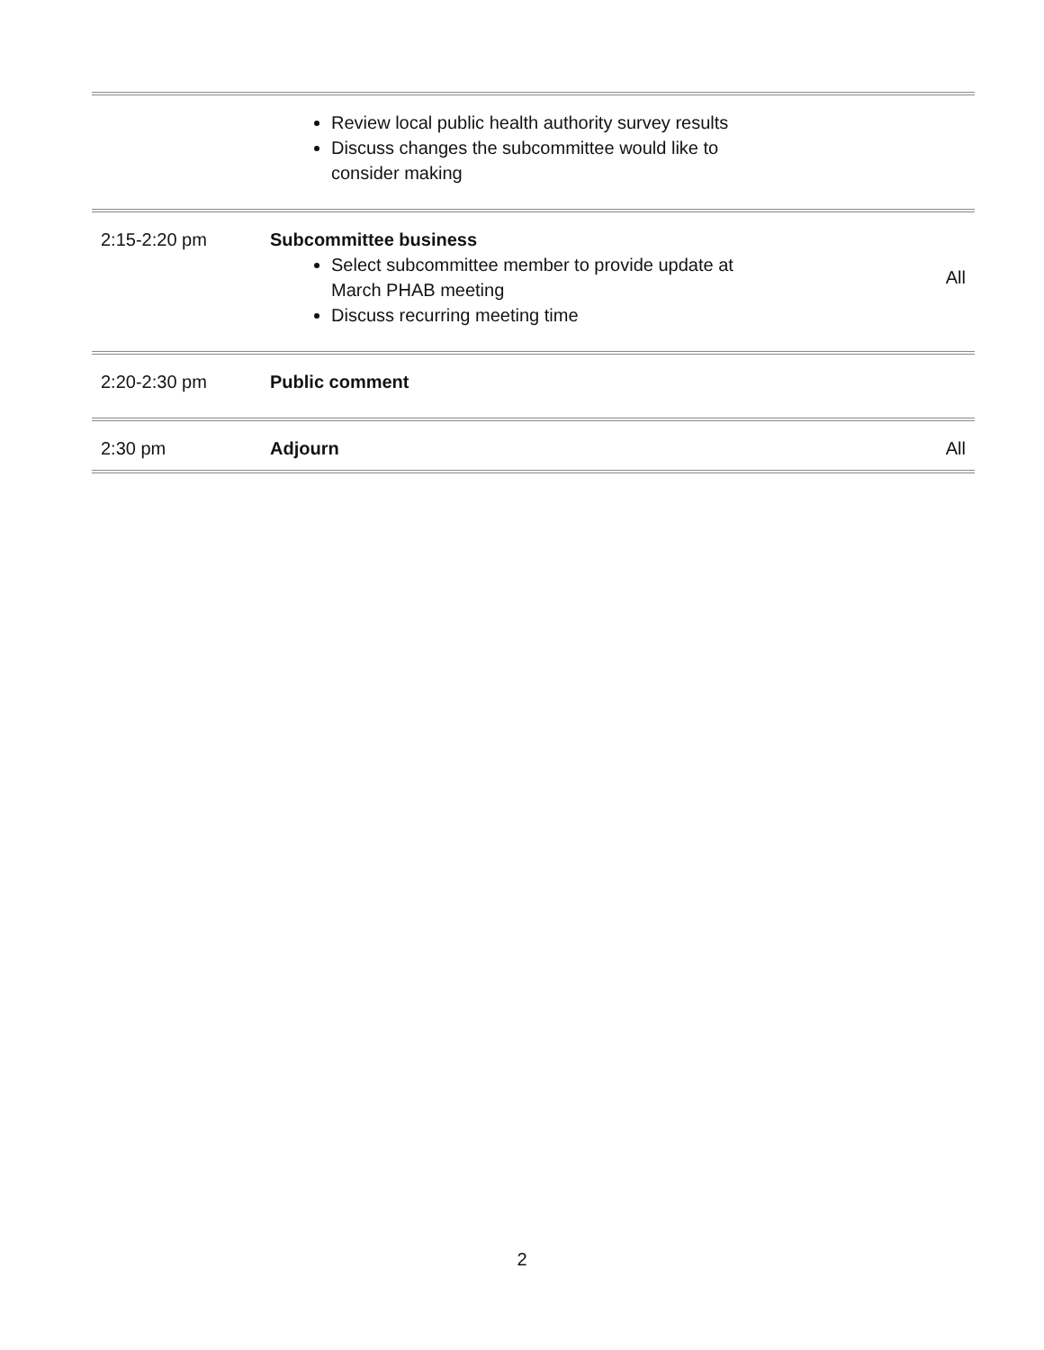| | Review local public health authority survey results Discuss changes the subcommittee would like to consider making | |
| 2:15-2:20 pm | Subcommittee business Select subcommittee member to provide update at March PHAB meeting Discuss recurring meeting time | All |
| 2:20-2:30 pm | Public comment | |
| 2:30 pm | Adjourn | All |
2